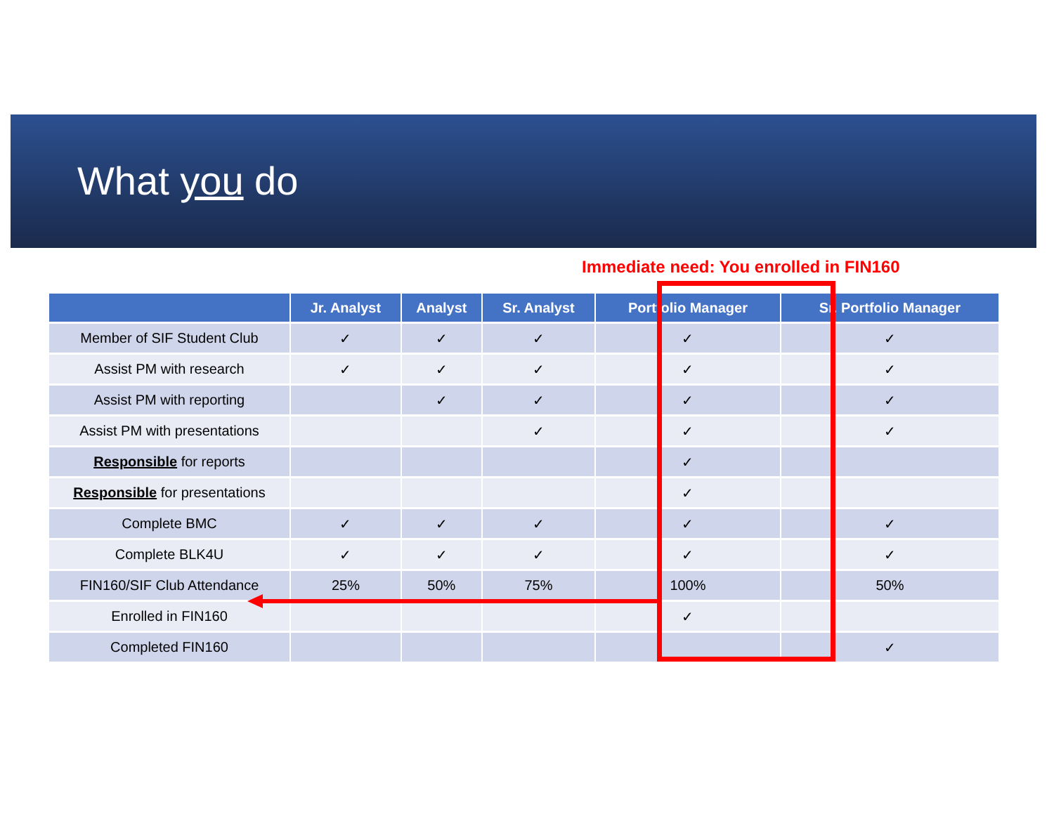What you do
Immediate need: You enrolled in FIN160
| | Jr. Analyst | Analyst | Sr. Analyst | Portfolio Manager | Sr. Portfolio Manager |
| --- | --- | --- | --- | --- | --- |
| Member of SIF Student Club | ✓ | ✓ | ✓ | ✓ | ✓ |
| Assist PM with research | ✓ | ✓ | ✓ | ✓ | ✓ |
| Assist PM with reporting | | ✓ | ✓ | ✓ | ✓ |
| Assist PM with presentations | | | ✓ | ✓ | ✓ |
| Responsible for reports | | | | ✓ | |
| Responsible for presentations | | | | ✓ | |
| Complete BMC | ✓ | ✓ | ✓ | ✓ | ✓ |
| Complete BLK4U | ✓ | ✓ | ✓ | ✓ | ✓ |
| FIN160/SIF Club Attendance | 25% | 50% | 75% | 100% | 50% |
| Enrolled in FIN160 | | | | ✓ | |
| Completed FIN160 | | | | | ✓ |